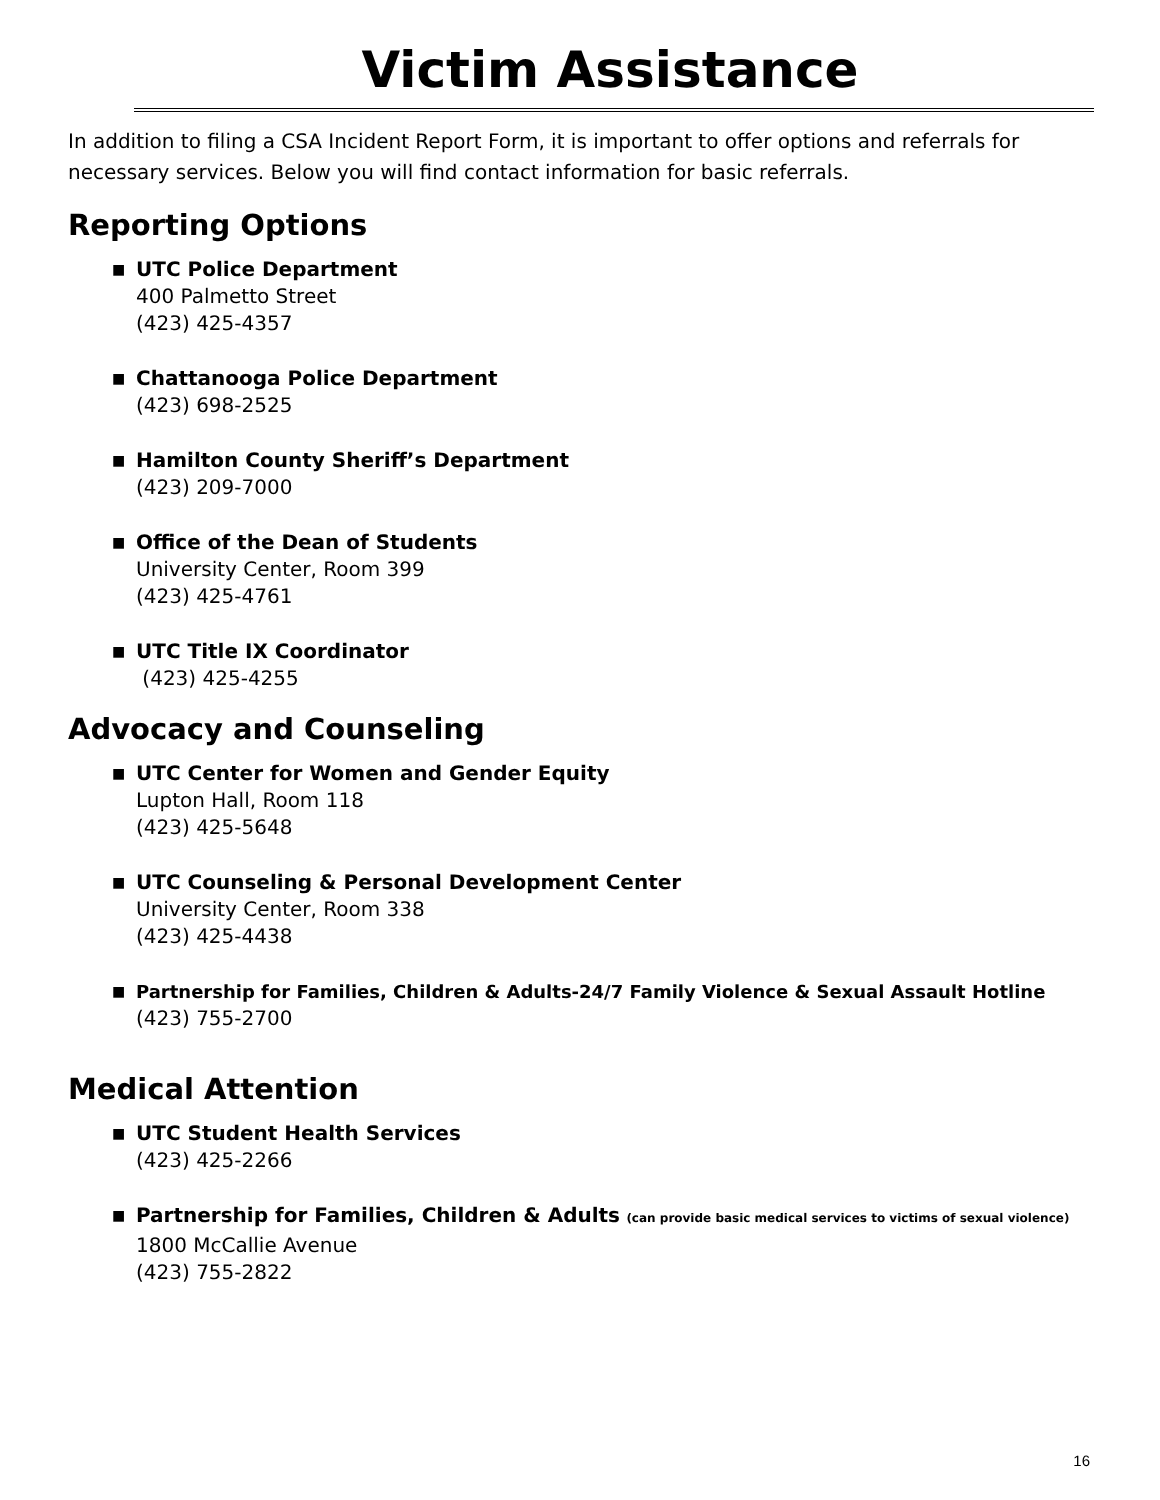Victim Assistance
In addition to filing a CSA Incident Report Form, it is important to offer options and referrals for necessary services. Below you will find contact information for basic referrals.
Reporting Options
■ UTC Police Department
400 Palmetto Street
(423) 425-4357
■ Chattanooga Police Department
(423) 698-2525
■ Hamilton County Sheriff’s Department
(423) 209-7000
■ Office of the Dean of Students
University Center, Room 399
(423) 425-4761
■ UTC Title IX Coordinator
(423) 425-4255
Advocacy and Counseling
■ UTC Center for Women and Gender Equity
Lupton Hall, Room 118
(423) 425-5648
■ UTC Counseling & Personal Development Center
University Center, Room 338
(423) 425-4438
■ Partnership for Families, Children & Adults-24/7 Family Violence & Sexual Assault Hotline
(423) 755-2700
Medical Attention
■ UTC Student Health Services
(423) 425-2266
■ Partnership for Families, Children & Adults (can provide basic medical services to victims of sexual violence)
1800 McCallie Avenue
(423) 755-2822
16